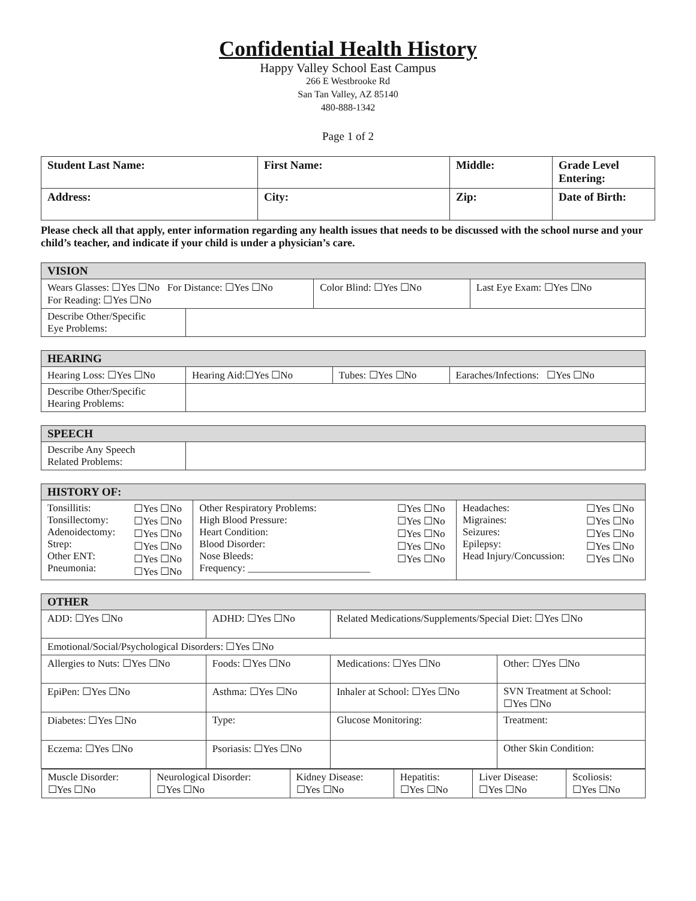Confidential Health History
Happy Valley School East Campus
266 E Westbrooke Rd
San Tan Valley, AZ 85140
480-888-1342
Page 1 of 2
| Student Last Name: | First Name: | Middle: | Grade Level Entering: |
| Address: | City: | Zip: | Date of Birth: |
Please check all that apply, enter information regarding any health issues that needs to be discussed with the school nurse and your child’s teacher, and indicate if your child is under a physician’s care.
| VISION | | | |
| Wears Glasses: ☐Yes ☐No For Distance: ☐Yes ☐No For Reading: ☐Yes ☐No | | Color Blind: ☐Yes ☐No | Last Eye Exam: ☐Yes ☐No |
| Describe Other/Specific Eye Problems: | | | |
| HEARING | | | |
| Hearing Loss: ☐Yes ☐No | Hearing Aid:☐Yes ☐No | Tubes: ☐Yes ☐No | Earaches/Infections: ☐Yes ☐No |
| Describe Other/Specific Hearing Problems: | | | |
| SPEECH | |
| Describe Any Speech Related Problems: | |
| HISTORY OF: | | | | | |
| Tonsillitis: Tonsillectomy: Adenoidectomy: Strep: Other ENT: Pneumonia: | ☐Yes ☐No ☐Yes ☐No ☐Yes ☐No ☐Yes ☐No ☐Yes ☐No ☐Yes ☐No | Other Respiratory Problems: High Blood Pressure: Heart Condition: Blood Disorder: Nose Bleeds: Frequency: ________________________ | ☐Yes ☐No ☐Yes ☐No ☐Yes ☐No ☐Yes ☐No ☐Yes ☐No | Headaches: Migraines: Seizures: Epilepsy: Head Injury/Concussion: | ☐Yes ☐No ☐Yes ☐No ☐Yes ☐No ☐Yes ☐No ☐Yes ☐No |
| OTHER | | | |
| ADD: ☐Yes ☐No | ADHD: ☐Yes ☐No | Related Medications/Supplements/Special Diet: ☐Yes ☐No | |
| Emotional/Social/Psychological Disorders: ☐Yes ☐No | | | |
| Allergies to Nuts: ☐Yes ☐No | Foods: ☐Yes ☐No | Medications: ☐Yes ☐No | Other: ☐Yes ☐No |
| EpiPen: ☐Yes ☐No | Asthma: ☐Yes ☐No | Inhaler at School: ☐Yes ☐No | SVN Treatment at School: ☐Yes ☐No |
| Diabetes: ☐Yes ☐No | Type: | Glucose Monitoring: | Treatment: |
| Eczema: ☐Yes ☐No | Psoriasis: ☐Yes ☐No | | Other Skin Condition: |
| / Muscle Disorder: ☐Yes ☐No / Neurological Disorder: ☐Yes ☐No / Kidney Disease: ☐Yes ☐No / Hepatitis: ☐Yes ☐No / Liver Disease: ☐Yes ☐No / Scoliosis: ☐Yes ☐No / | | | |